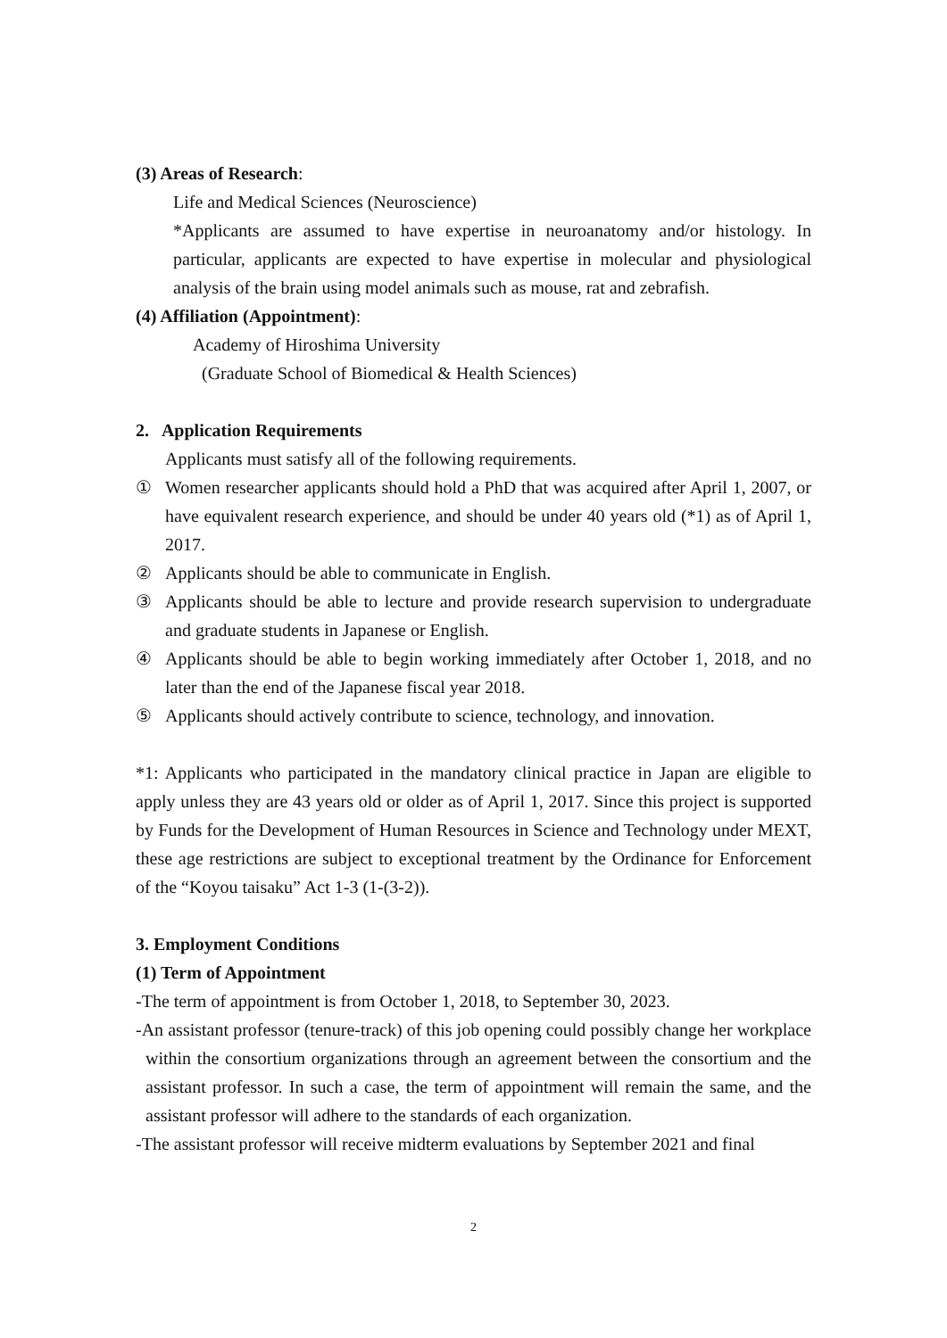(3) Areas of Research:
Life and Medical Sciences (Neuroscience)
*Applicants are assumed to have expertise in neuroanatomy and/or histology. In particular, applicants are expected to have expertise in molecular and physiological analysis of the brain using model animals such as mouse, rat and zebrafish.
(4) Affiliation (Appointment):
Academy of Hiroshima University
(Graduate School of Biomedical & Health Sciences)
2. Application Requirements
Applicants must satisfy all of the following requirements.
① Women researcher applicants should hold a PhD that was acquired after April 1, 2007, or have equivalent research experience, and should be under 40 years old (*1) as of April 1, 2017.
② Applicants should be able to communicate in English.
③ Applicants should be able to lecture and provide research supervision to undergraduate and graduate students in Japanese or English.
④ Applicants should be able to begin working immediately after October 1, 2018, and no later than the end of the Japanese fiscal year 2018.
⑤ Applicants should actively contribute to science, technology, and innovation.
*1: Applicants who participated in the mandatory clinical practice in Japan are eligible to apply unless they are 43 years old or older as of April 1, 2017. Since this project is supported by Funds for the Development of Human Resources in Science and Technology under MEXT, these age restrictions are subject to exceptional treatment by the Ordinance for Enforcement of the “Koyou taisaku” Act 1-3 (1-(3-2)).
3. Employment Conditions
(1) Term of Appointment
-The term of appointment is from October 1, 2018, to September 30, 2023.
-An assistant professor (tenure-track) of this job opening could possibly change her workplace within the consortium organizations through an agreement between the consortium and the assistant professor. In such a case, the term of appointment will remain the same, and the assistant professor will adhere to the standards of each organization.
-The assistant professor will receive midterm evaluations by September 2021 and final
2